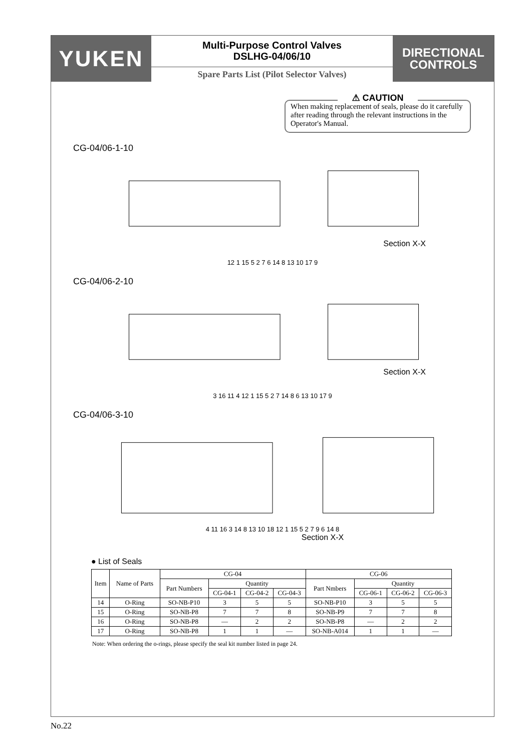YUKEN
Multi-Purpose Control Valves
DSLHG-04/06/10
Spare Parts List (Pilot Selector Valves)
DIRECTIONAL
CONTROLS
⚠ CAUTION
When making replacement of seals, please do it carefully after reading through the relevant instructions in the Operator's Manual.
CG-04/06-1-10
Section X-X
12 1 15 5 2 7 6 14 8 13 10 17 9
CG-04/06-2-10
Section X-X
3 16 11 4 12 1 15 5 2 7 14 8 6 13 10 17 9
CG-04/06-3-10
4 11 16 3 14 8 13 10 18 12 1 15 5 2 7 9 6 14 8
Section X-X
● List of Seals
| Item | Name of Parts | CG-04 | | | | CG-06 | | | |
| --- | --- | --- | --- | --- | --- | --- | --- | --- | --- |
| | | Part Numbers | Quantity | | | Part Nmbers | Quantity | | |
| | | | CG-04-1 | CG-04-2 | CG-04-3 | | CG-06-1 | CG-06-2 | CG-06-3 |
| 14 | O-Ring | SO-NB-P10 | 3 | 5 | 5 | SO-NB-P10 | 3 | 5 | 5 |
| 15 | O-Ring | SO-NB-P8 | 7 | 7 | 8 | SO-NB-P9 | 7 | 7 | 8 |
| 16 | O-Ring | SO-NB-P8 | — | 2 | 2 | SO-NB-P8 | — | 2 | 2 |
| 17 | O-Ring | SO-NB-P8 | 1 | 1 | — | SO-NB-A014 | 1 | 1 | — |
Note: When ordering the o-rings, please specify the seal kit number listed in page 24.
No.22